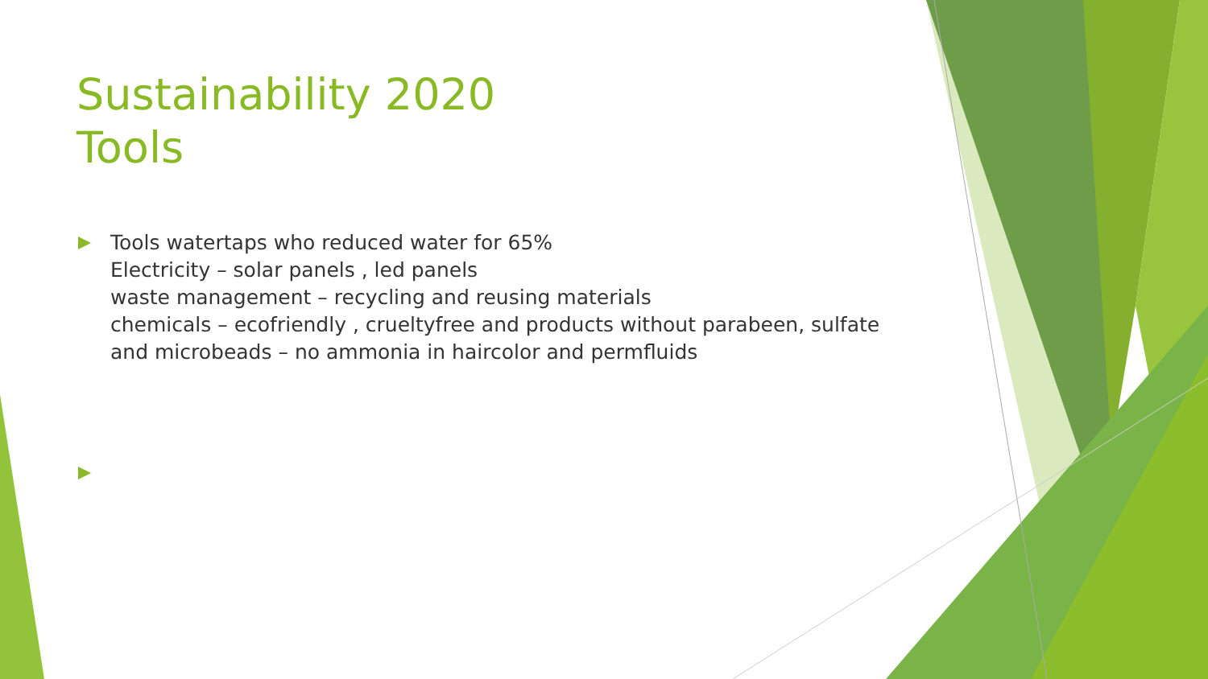Sustainability 2020
Tools
Tools watertaps who reduced water for 65%
Electricity – solar panels , led panels
waste management – recycling and reusing materials
chemicals – ecofriendly , crueltyfree and products without parabeen, sulfate and microbeads – no ammonia in haircolor and permfluids